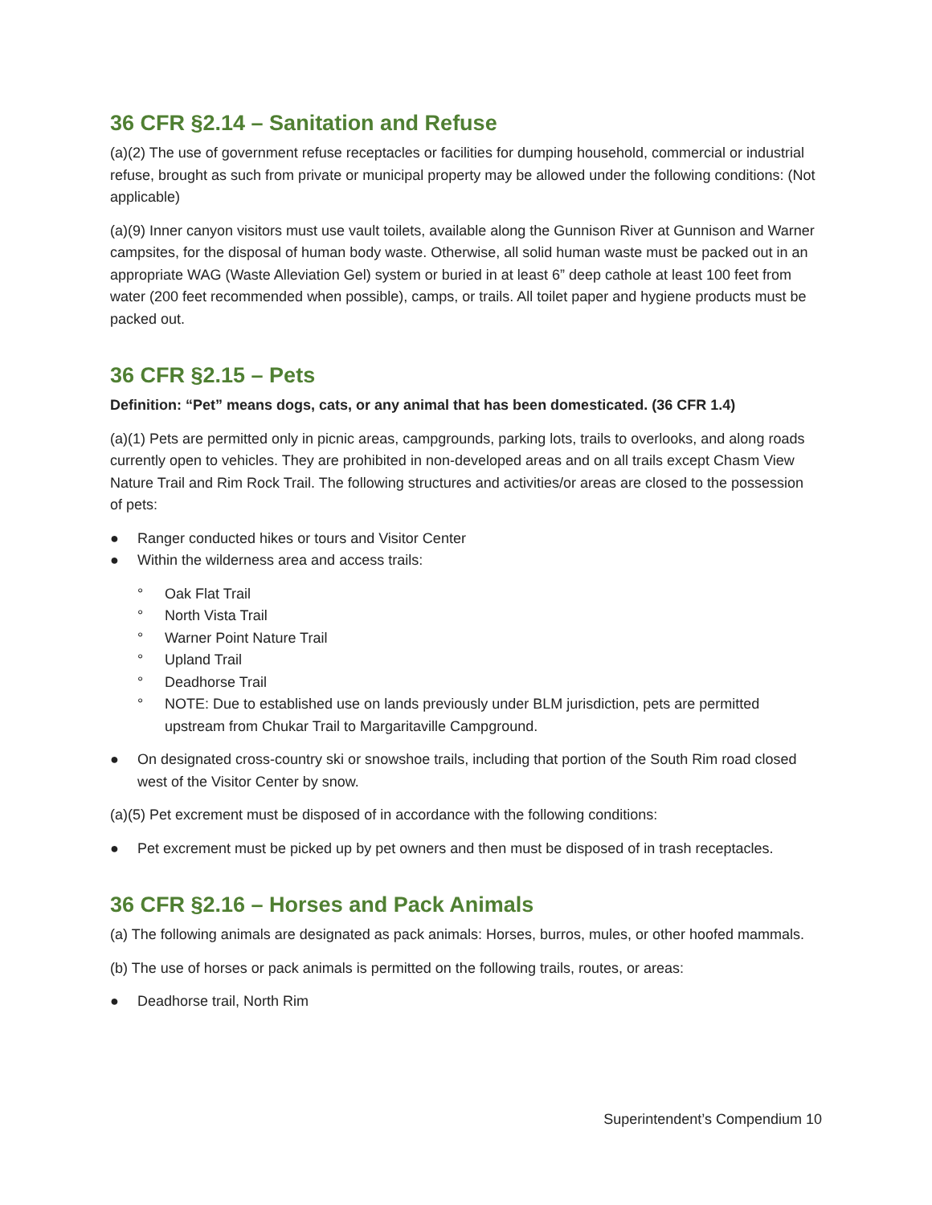36 CFR §2.14 – Sanitation and Refuse
(a)(2) The use of government refuse receptacles or facilities for dumping household, commercial or industrial refuse, brought as such from private or municipal property may be allowed under the following conditions: (Not applicable)
(a)(9) Inner canyon visitors must use vault toilets, available along the Gunnison River at Gunnison and Warner campsites, for the disposal of human body waste. Otherwise, all solid human waste must be packed out in an appropriate WAG (Waste Alleviation Gel) system or buried in at least 6” deep cathole at least 100 feet from water (200 feet recommended when possible), camps, or trails. All toilet paper and hygiene products must be packed out.
36 CFR §2.15 – Pets
Definition: “Pet” means dogs, cats, or any animal that has been domesticated. (36 CFR 1.4)
(a)(1) Pets are permitted only in picnic areas, campgrounds, parking lots, trails to overlooks, and along roads currently open to vehicles. They are prohibited in non-developed areas and on all trails except Chasm View Nature Trail and Rim Rock Trail. The following structures and activities/or areas are closed to the possession of pets:
● Ranger conducted hikes or tours and Visitor Center
● Within the wilderness area and access trails:
° Oak Flat Trail
° North Vista Trail
° Warner Point Nature Trail
° Upland Trail
° Deadhorse Trail
° NOTE: Due to established use on lands previously under BLM jurisdiction, pets are permitted upstream from Chukar Trail to Margaritaville Campground.
● On designated cross-country ski or snowshoe trails, including that portion of the South Rim road closed west of the Visitor Center by snow.
(a)(5) Pet excrement must be disposed of in accordance with the following conditions:
● Pet excrement must be picked up by pet owners and then must be disposed of in trash receptacles.
36 CFR §2.16 – Horses and Pack Animals
(a) The following animals are designated as pack animals: Horses, burros, mules, or other hoofed mammals.
(b) The use of horses or pack animals is permitted on the following trails, routes, or areas:
● Deadhorse trail, North Rim
Superintendent’s Compendium 10